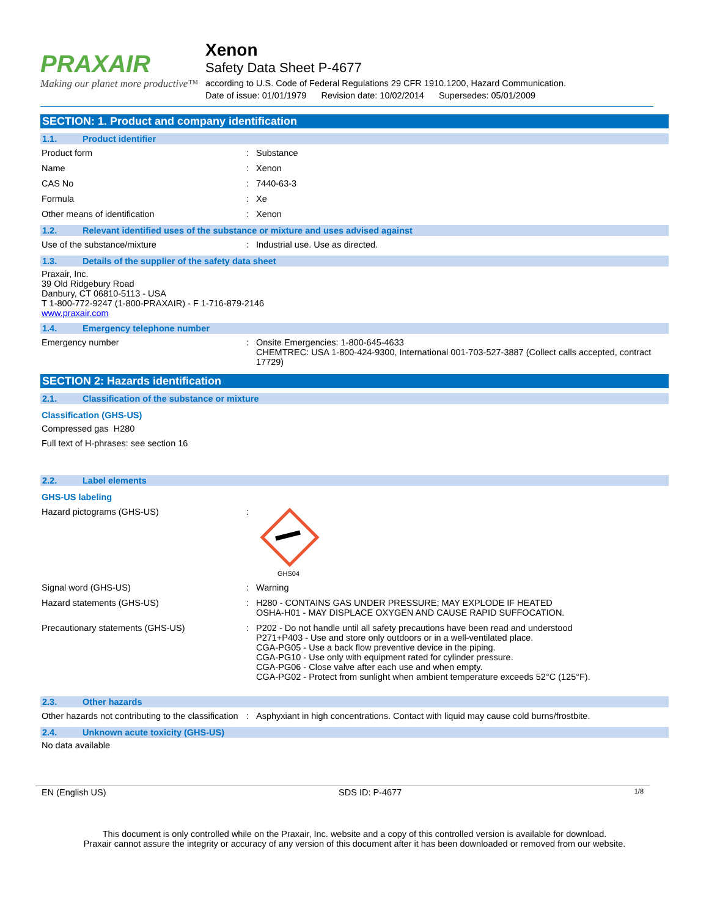PRAXAIR
Making our planet more productive™
Xenon
Safety Data Sheet P-4677
according to U.S. Code of Federal Regulations 29 CFR 1910.1200, Hazard Communication.
Date of issue: 01/01/1979 Revision date: 10/02/2014 Supersedes: 05/01/2009
SECTION: 1. Product and company identification
1.1. Product identifier
Product form : Substance
Name : Xenon
CAS No : 7440-63-3
Formula : Xe
Other means of identification : Xenon
1.2. Relevant identified uses of the substance or mixture and uses advised against
Use of the substance/mixture : Industrial use. Use as directed.
1.3. Details of the supplier of the safety data sheet
Praxair, Inc.
39 Old Ridgebury Road
Danbury, CT 06810-5113 - USA
T 1-800-772-9247 (1-800-PRAXAIR) - F 1-716-879-2146
www.praxair.com
1.4. Emergency telephone number
Emergency number : Onsite Emergencies: 1-800-645-4633
CHEMTREC: USA 1-800-424-9300, International 001-703-527-3887 (Collect calls accepted, contract 17729)
SECTION 2: Hazards identification
2.1. Classification of the substance or mixture
Classification (GHS-US)
Compressed gas H280
Full text of H-phrases: see section 16
2.2. Label elements
GHS-US labeling
Hazard pictograms (GHS-US) :
GHS04
Signal word (GHS-US) : Warning
Hazard statements (GHS-US) : H280 - CONTAINS GAS UNDER PRESSURE; MAY EXPLODE IF HEATED
OSHA-H01 - MAY DISPLACE OXYGEN AND CAUSE RAPID SUFFOCATION.
Precautionary statements (GHS-US) : P202 - Do not handle until all safety precautions have been read and understood
P271+P403 - Use and store only outdoors or in a well-ventilated place.
CGA-PG05 - Use a back flow preventive device in the piping.
CGA-PG10 - Use only with equipment rated for cylinder pressure.
CGA-PG06 - Close valve after each use and when empty.
CGA-PG02 - Protect from sunlight when ambient temperature exceeds 52°C (125°F).
2.3. Other hazards
Other hazards not contributing to the classification
: Asphyxiant in high concentrations. Contact with liquid may cause cold burns/frostbite.
2.4. Unknown acute toxicity (GHS-US)
No data available
EN (English US) SDS ID: P-4677 1/8
This document is only controlled while on the Praxair, Inc. website and a copy of this controlled version is available for download.
Praxair cannot assure the integrity or accuracy of any version of this document after it has been downloaded or removed from our website.